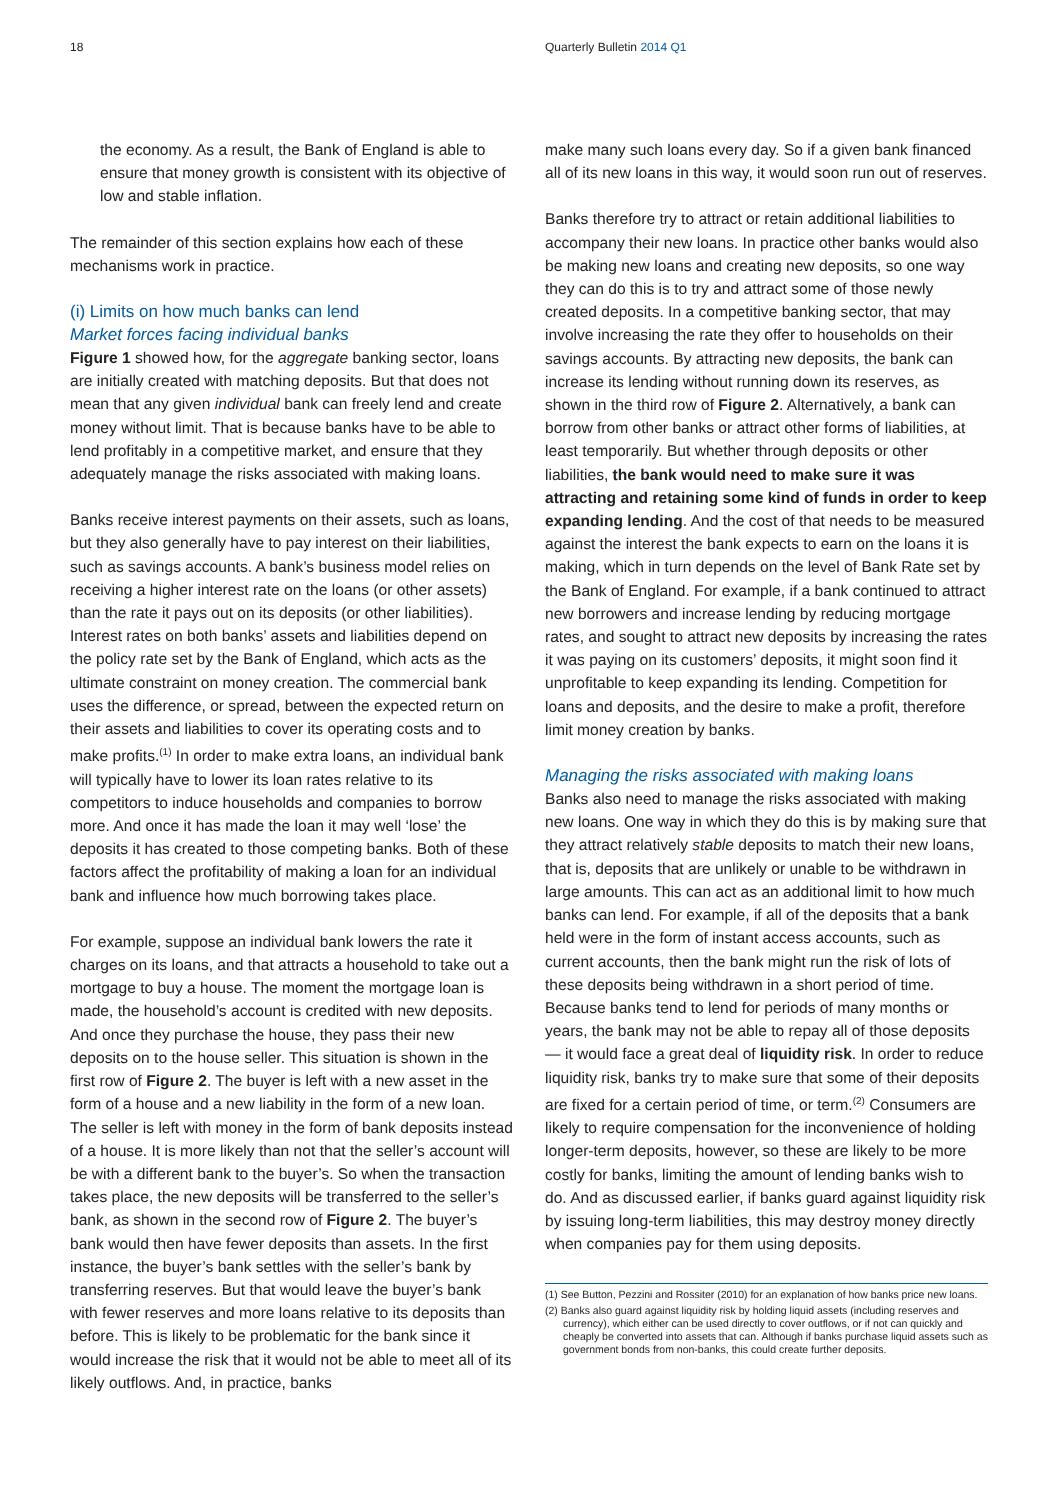18 Quarterly Bulletin 2014 Q1
the economy. As a result, the Bank of England is able to ensure that money growth is consistent with its objective of low and stable inflation.
The remainder of this section explains how each of these mechanisms work in practice.
(i) Limits on how much banks can lend
Market forces facing individual banks
Figure 1 showed how, for the aggregate banking sector, loans are initially created with matching deposits. But that does not mean that any given individual bank can freely lend and create money without limit. That is because banks have to be able to lend profitably in a competitive market, and ensure that they adequately manage the risks associated with making loans.
Banks receive interest payments on their assets, such as loans, but they also generally have to pay interest on their liabilities, such as savings accounts. A bank’s business model relies on receiving a higher interest rate on the loans (or other assets) than the rate it pays out on its deposits (or other liabilities). Interest rates on both banks’ assets and liabilities depend on the policy rate set by the Bank of England, which acts as the ultimate constraint on money creation. The commercial bank uses the difference, or spread, between the expected return on their assets and liabilities to cover its operating costs and to make profits.<sup>(1)</sup> In order to make extra loans, an individual bank will typically have to lower its loan rates relative to its competitors to induce households and companies to borrow more. And once it has made the loan it may well ‘lose’ the deposits it has created to those competing banks. Both of these factors affect the profitability of making a loan for an individual bank and influence how much borrowing takes place.
For example, suppose an individual bank lowers the rate it charges on its loans, and that attracts a household to take out a mortgage to buy a house. The moment the mortgage loan is made, the household’s account is credited with new deposits. And once they purchase the house, they pass their new deposits on to the house seller. This situation is shown in the first row of Figure 2. The buyer is left with a new asset in the form of a house and a new liability in the form of a new loan. The seller is left with money in the form of bank deposits instead of a house. It is more likely than not that the seller’s account will be with a different bank to the buyer’s. So when the transaction takes place, the new deposits will be transferred to the seller’s bank, as shown in the second row of Figure 2. The buyer’s bank would then have fewer deposits than assets. In the first instance, the buyer’s bank settles with the seller’s bank by transferring reserves. But that would leave the buyer’s bank with fewer reserves and more loans relative to its deposits than before. This is likely to be problematic for the bank since it would increase the risk that it would not be able to meet all of its likely outflows. And, in practice, banks
make many such loans every day. So if a given bank financed all of its new loans in this way, it would soon run out of reserves.
Banks therefore try to attract or retain additional liabilities to accompany their new loans. In practice other banks would also be making new loans and creating new deposits, so one way they can do this is to try and attract some of those newly created deposits. In a competitive banking sector, that may involve increasing the rate they offer to households on their savings accounts. By attracting new deposits, the bank can increase its lending without running down its reserves, as shown in the third row of Figure 2. Alternatively, a bank can borrow from other banks or attract other forms of liabilities, at least temporarily. But whether through deposits or other liabilities, the bank would need to make sure it was attracting and retaining some kind of funds in order to keep expanding lending. And the cost of that needs to be measured against the interest the bank expects to earn on the loans it is making, which in turn depends on the level of Bank Rate set by the Bank of England. For example, if a bank continued to attract new borrowers and increase lending by reducing mortgage rates, and sought to attract new deposits by increasing the rates it was paying on its customers’ deposits, it might soon find it unprofitable to keep expanding its lending. Competition for loans and deposits, and the desire to make a profit, therefore limit money creation by banks.
Managing the risks associated with making loans
Banks also need to manage the risks associated with making new loans. One way in which they do this is by making sure that they attract relatively stable deposits to match their new loans, that is, deposits that are unlikely or unable to be withdrawn in large amounts. This can act as an additional limit to how much banks can lend. For example, if all of the deposits that a bank held were in the form of instant access accounts, such as current accounts, then the bank might run the risk of lots of these deposits being withdrawn in a short period of time. Because banks tend to lend for periods of many months or years, the bank may not be able to repay all of those deposits — it would face a great deal of liquidity risk. In order to reduce liquidity risk, banks try to make sure that some of their deposits are fixed for a certain period of time, or term.<sup>(2)</sup> Consumers are likely to require compensation for the inconvenience of holding longer-term deposits, however, so these are likely to be more costly for banks, limiting the amount of lending banks wish to do. And as discussed earlier, if banks guard against liquidity risk by issuing long-term liabilities, this may destroy money directly when companies pay for them using deposits.
(1) See Button, Pezzini and Rossiter (2010) for an explanation of how banks price new loans.
(2) Banks also guard against liquidity risk by holding liquid assets (including reserves and currency), which either can be used directly to cover outflows, or if not can quickly and cheaply be converted into assets that can. Although if banks purchase liquid assets such as government bonds from non-banks, this could create further deposits.